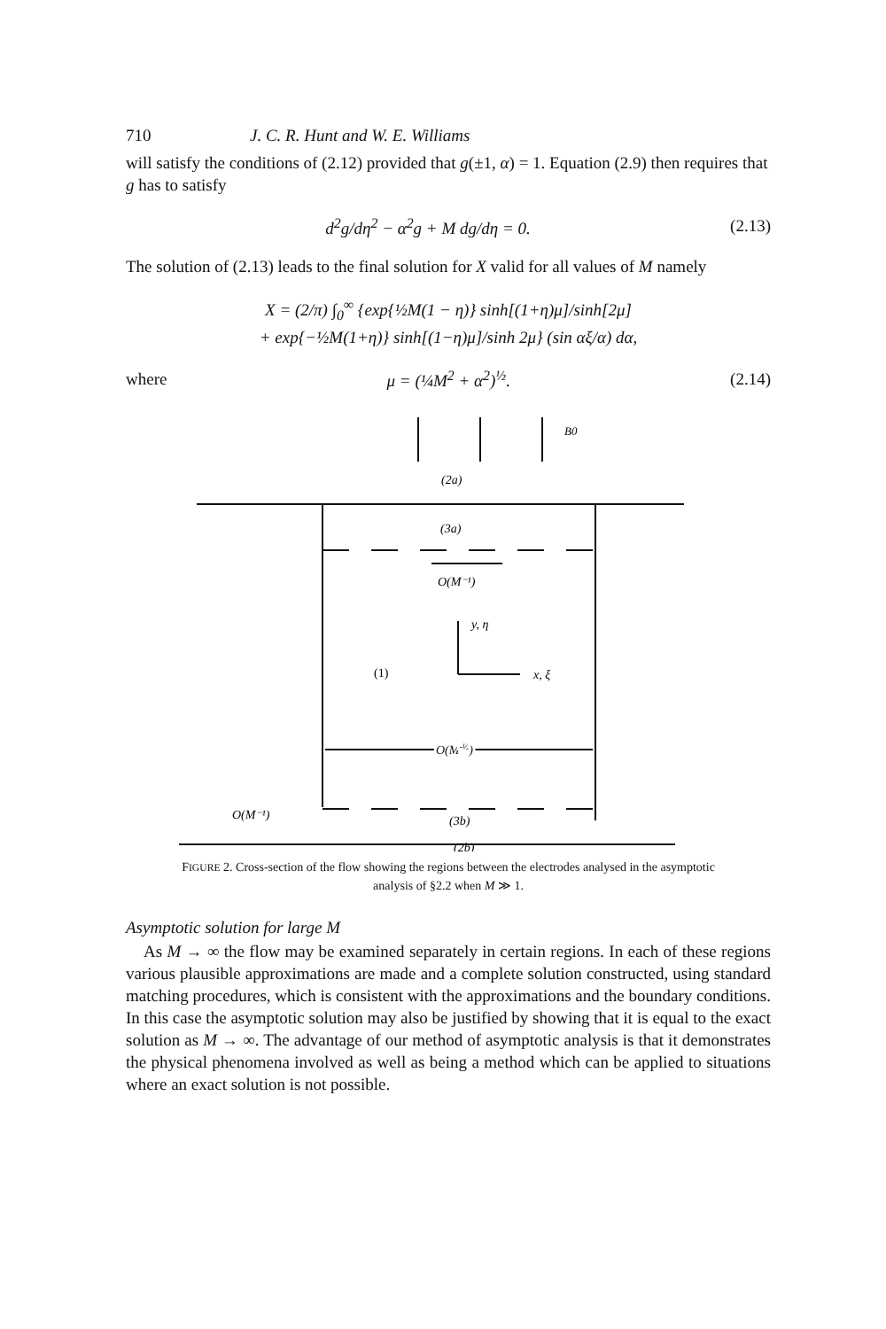710 J. C. R. Hunt and W. E. Williams
will satisfy the conditions of (2.12) provided that g(±1, α) = 1. Equation (2.9) then requires that g has to satisfy
d<sup>2</sup>g/dη<sup>2</sup> − α<sup>2</sup>g + M dg/dη = 0. (2.13)
The solution of (2.13) leads to the final solution for X valid for all values of M namely
X = (2/π) ∫<sub>0</sub><sup>∞</sup> {exp{½M(1 − η)} sinh[(1+η)μ]/sinh[2μ]
+ exp{−½M(1+η)} sinh[(1−η)μ]/sinh 2μ} (sin αξ/α) dα,
where μ = (¼M<sup>2</sup> + α<sup>2</sup>)<sup>½</sup>. (2.14)
(2a)
B0
(3a)
O(M⁻¹)
y, η
(1)
x, ξ
O(M-½)
O(M⁻¹)
(3b)
(2b)
FIGURE 2. Cross-section of the flow showing the regions between the electrodes analysed in the asymptotic analysis of §2.2 when M ≫ 1.
Asymptotic solution for large M
As M → ∞ the flow may be examined separately in certain regions. In each of these regions various plausible approximations are made and a complete solution constructed, using standard matching procedures, which is consistent with the approximations and the boundary conditions. In this case the asymptotic solution may also be justified by showing that it is equal to the exact solution as M → ∞. The advantage of our method of asymptotic analysis is that it demonstrates the physical phenomena involved as well as being a method which can be applied to situations where an exact solution is not possible.